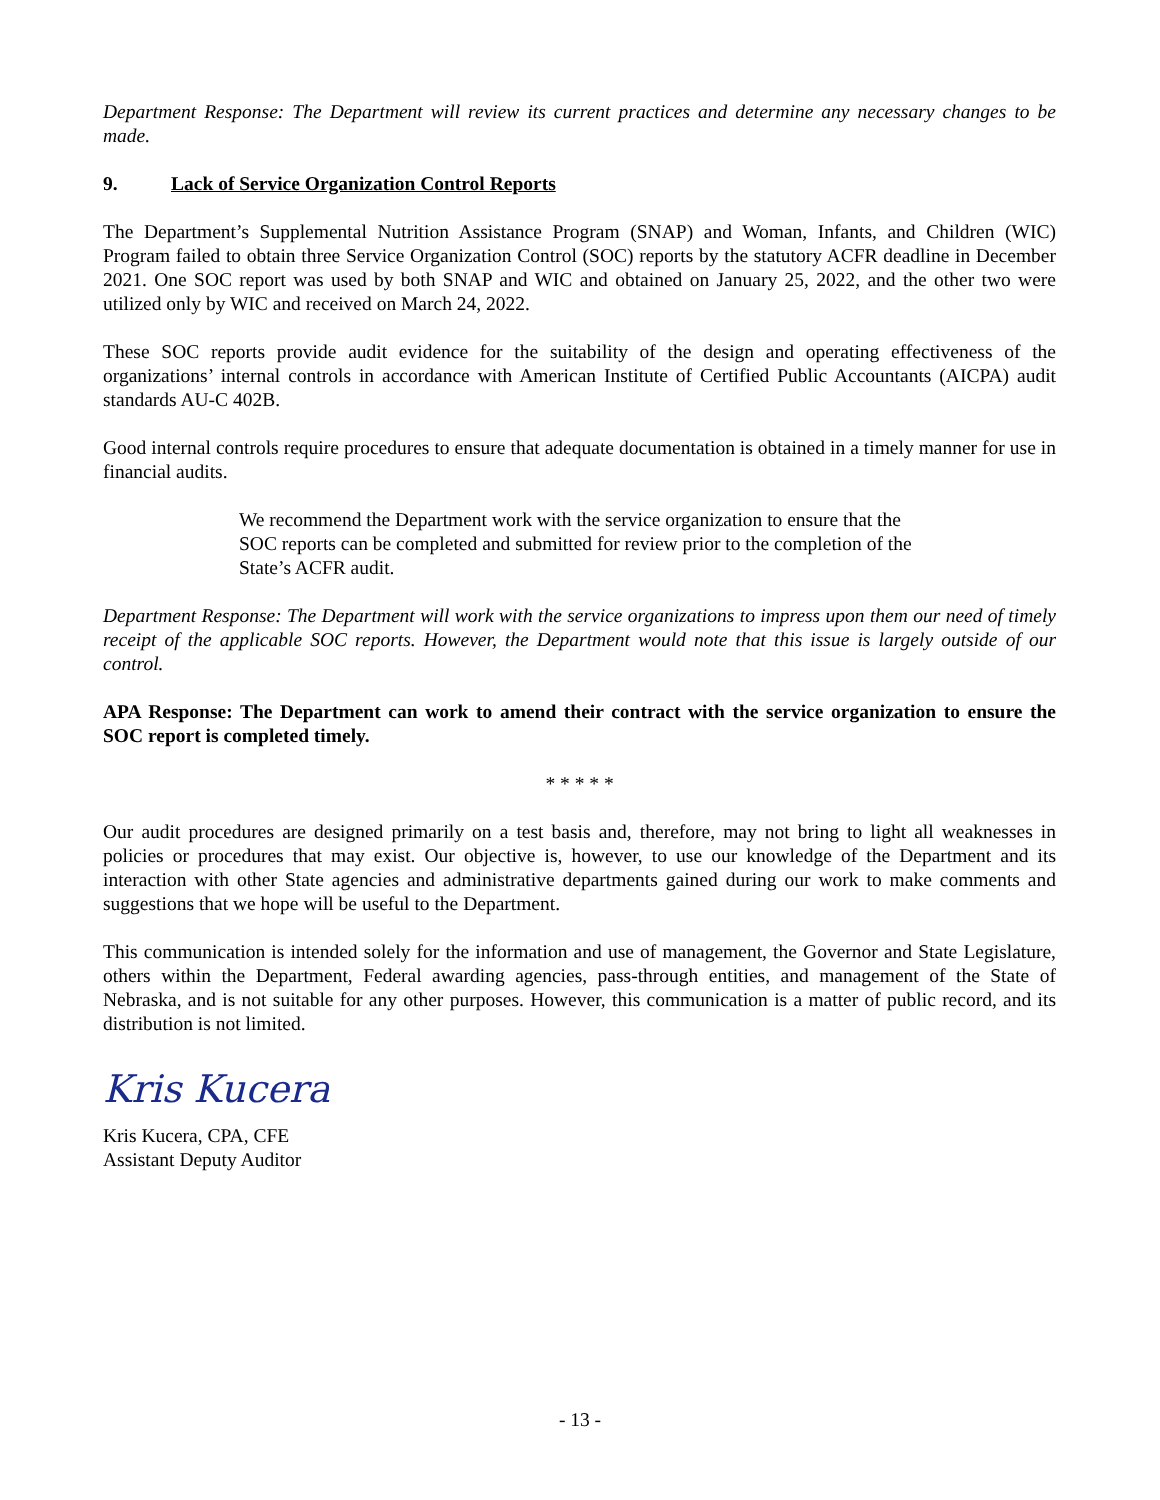Department Response: The Department will review its current practices and determine any necessary changes to be made.
9. Lack of Service Organization Control Reports
The Department’s Supplemental Nutrition Assistance Program (SNAP) and Woman, Infants, and Children (WIC) Program failed to obtain three Service Organization Control (SOC) reports by the statutory ACFR deadline in December 2021. One SOC report was used by both SNAP and WIC and obtained on January 25, 2022, and the other two were utilized only by WIC and received on March 24, 2022.
These SOC reports provide audit evidence for the suitability of the design and operating effectiveness of the organizations’ internal controls in accordance with American Institute of Certified Public Accountants (AICPA) audit standards AU-C 402B.
Good internal controls require procedures to ensure that adequate documentation is obtained in a timely manner for use in financial audits.
We recommend the Department work with the service organization to ensure that the SOC reports can be completed and submitted for review prior to the completion of the State’s ACFR audit.
Department Response: The Department will work with the service organizations to impress upon them our need of timely receipt of the applicable SOC reports. However, the Department would note that this issue is largely outside of our control.
APA Response: The Department can work to amend their contract with the service organization to ensure the SOC report is completed timely.
* * * * *
Our audit procedures are designed primarily on a test basis and, therefore, may not bring to light all weaknesses in policies or procedures that may exist. Our objective is, however, to use our knowledge of the Department and its interaction with other State agencies and administrative departments gained during our work to make comments and suggestions that we hope will be useful to the Department.
This communication is intended solely for the information and use of management, the Governor and State Legislature, others within the Department, Federal awarding agencies, pass-through entities, and management of the State of Nebraska, and is not suitable for any other purposes. However, this communication is a matter of public record, and its distribution is not limited.
Kris Kucera
Kris Kucera, CPA, CFE
Assistant Deputy Auditor
- 13 -